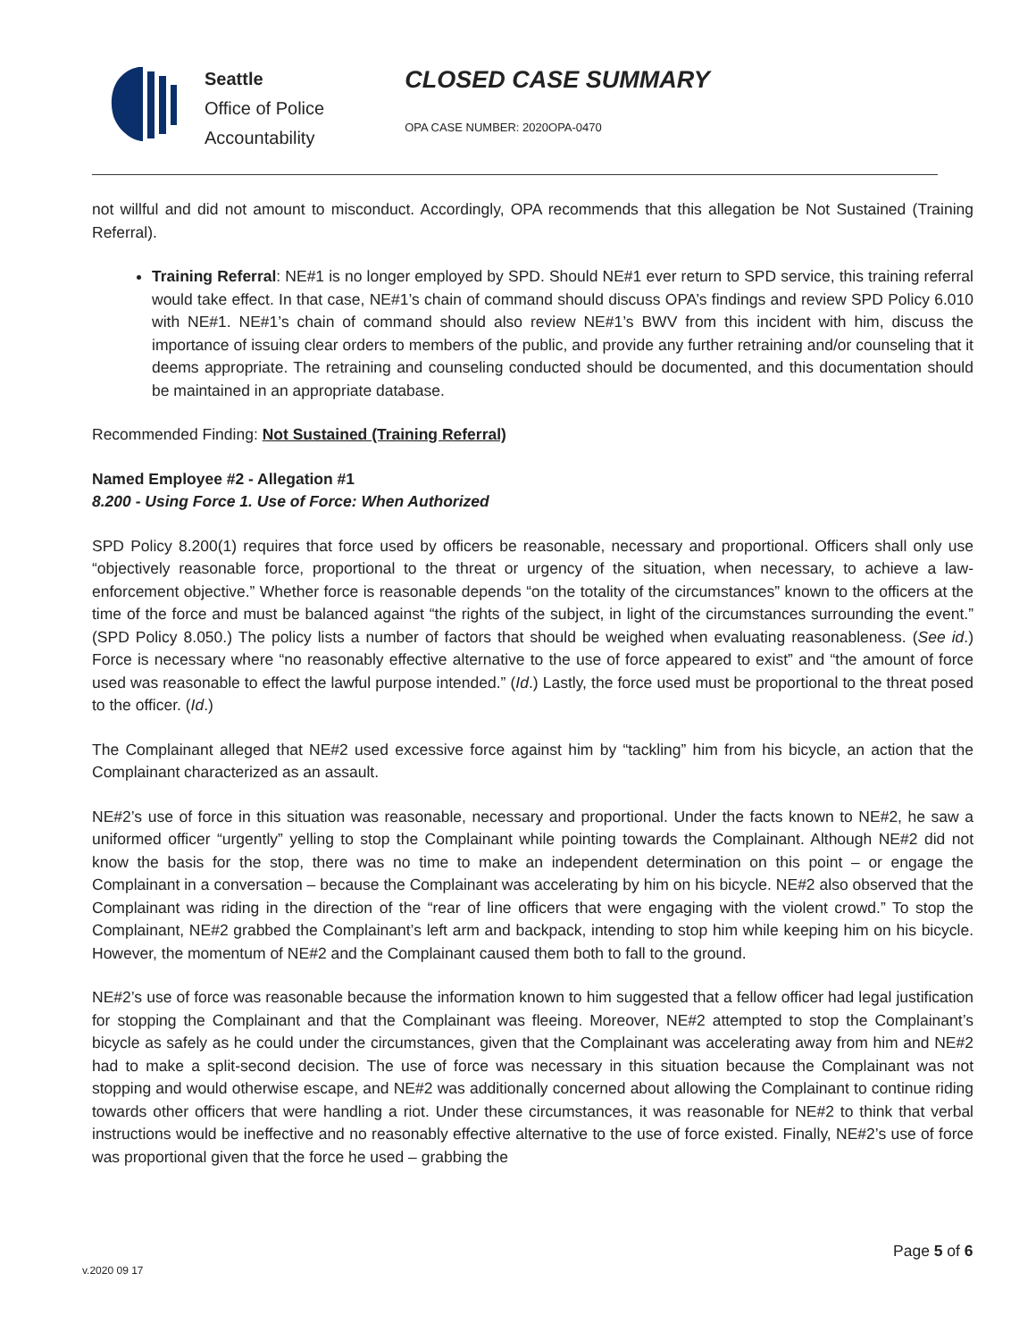Seattle
Office of Police
Accountability
CLOSED CASE SUMMARY
OPA CASE NUMBER: 2020OPA-0470
not willful and did not amount to misconduct. Accordingly, OPA recommends that this allegation be Not Sustained (Training Referral).
Training Referral: NE#1 is no longer employed by SPD. Should NE#1 ever return to SPD service, this training referral would take effect. In that case, NE#1’s chain of command should discuss OPA’s findings and review SPD Policy 6.010 with NE#1. NE#1’s chain of command should also review NE#1’s BWV from this incident with him, discuss the importance of issuing clear orders to members of the public, and provide any further retraining and/or counseling that it deems appropriate. The retraining and counseling conducted should be documented, and this documentation should be maintained in an appropriate database.
Recommended Finding: Not Sustained (Training Referral)
Named Employee #2 - Allegation #1
8.200 - Using Force 1. Use of Force: When Authorized
SPD Policy 8.200(1) requires that force used by officers be reasonable, necessary and proportional. Officers shall only use “objectively reasonable force, proportional to the threat or urgency of the situation, when necessary, to achieve a law-enforcement objective.” Whether force is reasonable depends “on the totality of the circumstances” known to the officers at the time of the force and must be balanced against “the rights of the subject, in light of the circumstances surrounding the event.” (SPD Policy 8.050.) The policy lists a number of factors that should be weighed when evaluating reasonableness. (See id.) Force is necessary where “no reasonably effective alternative to the use of force appeared to exist” and “the amount of force used was reasonable to effect the lawful purpose intended.” (Id.) Lastly, the force used must be proportional to the threat posed to the officer. (Id.)
The Complainant alleged that NE#2 used excessive force against him by “tackling” him from his bicycle, an action that the Complainant characterized as an assault.
NE#2’s use of force in this situation was reasonable, necessary and proportional. Under the facts known to NE#2, he saw a uniformed officer “urgently” yelling to stop the Complainant while pointing towards the Complainant. Although NE#2 did not know the basis for the stop, there was no time to make an independent determination on this point – or engage the Complainant in a conversation – because the Complainant was accelerating by him on his bicycle. NE#2 also observed that the Complainant was riding in the direction of the “rear of line officers that were engaging with the violent crowd.” To stop the Complainant, NE#2 grabbed the Complainant’s left arm and backpack, intending to stop him while keeping him on his bicycle. However, the momentum of NE#2 and the Complainant caused them both to fall to the ground.
NE#2’s use of force was reasonable because the information known to him suggested that a fellow officer had legal justification for stopping the Complainant and that the Complainant was fleeing. Moreover, NE#2 attempted to stop the Complainant’s bicycle as safely as he could under the circumstances, given that the Complainant was accelerating away from him and NE#2 had to make a split-second decision. The use of force was necessary in this situation because the Complainant was not stopping and would otherwise escape, and NE#2 was additionally concerned about allowing the Complainant to continue riding towards other officers that were handling a riot. Under these circumstances, it was reasonable for NE#2 to think that verbal instructions would be ineffective and no reasonably effective alternative to the use of force existed. Finally, NE#2’s use of force was proportional given that the force he used – grabbing the
Page 5 of 6
v.2020 09 17